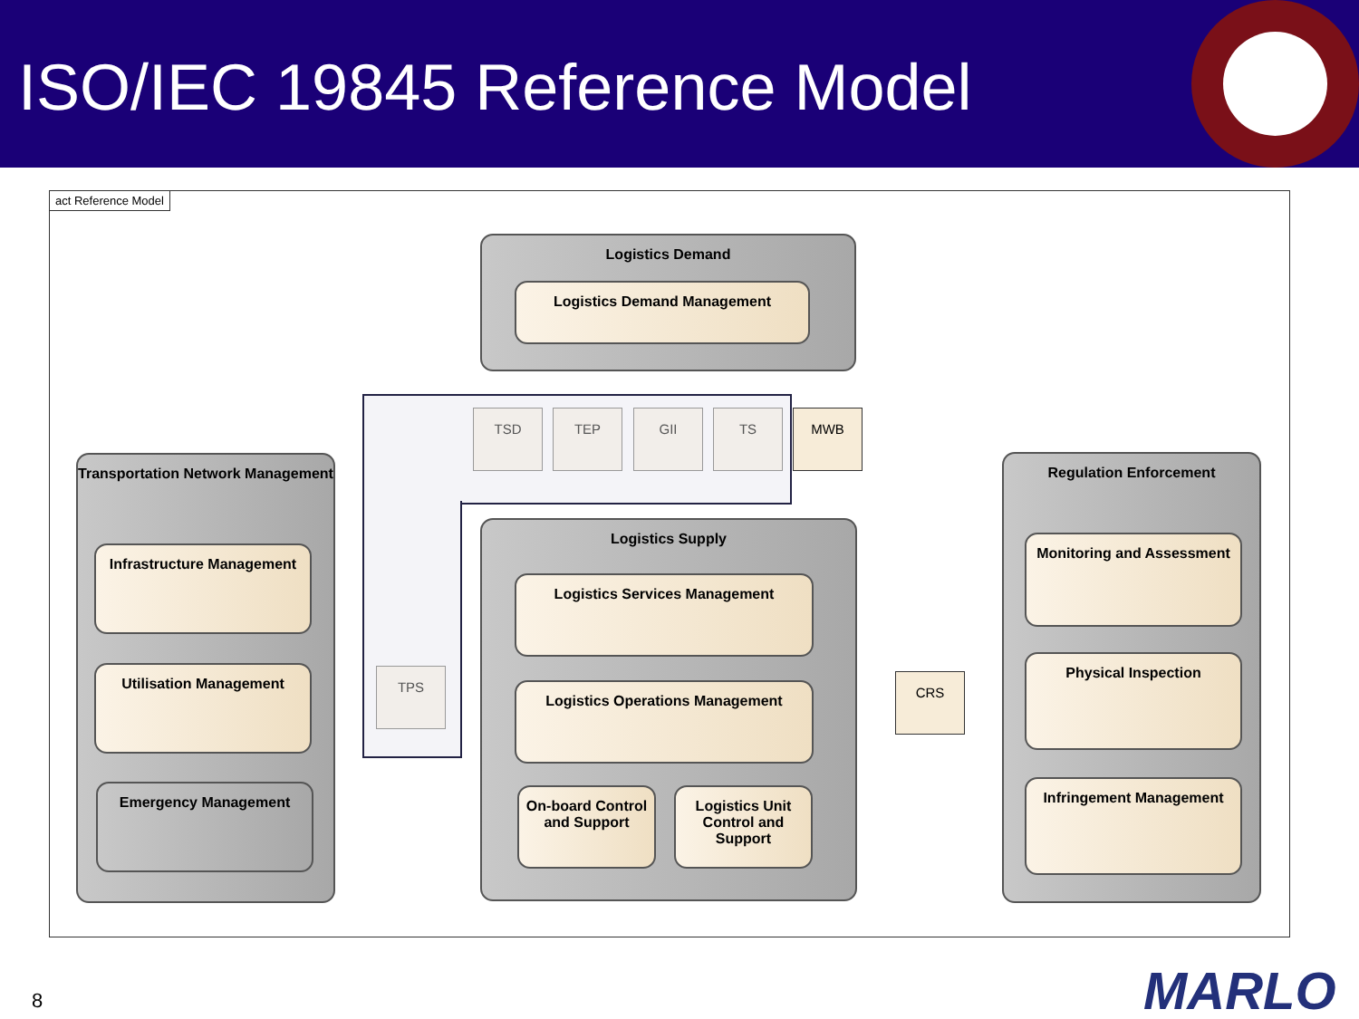ISO/IEC 19845 Reference Model
act Reference Model
Logistics Demand
Logistics Demand Management
TSD TEP GII TS MWB
Transportation Network Management
Infrastructure Management
Utilisation Management
Emergency Management
TPS
Logistics Supply
Logistics Services Management
Logistics Operations Management
On-board Control and Support
Logistics Unit Control and Support
CRS
Regulation Enforcement
Monitoring and Assessment
Physical Inspection
Infringement Management
8 MARLO